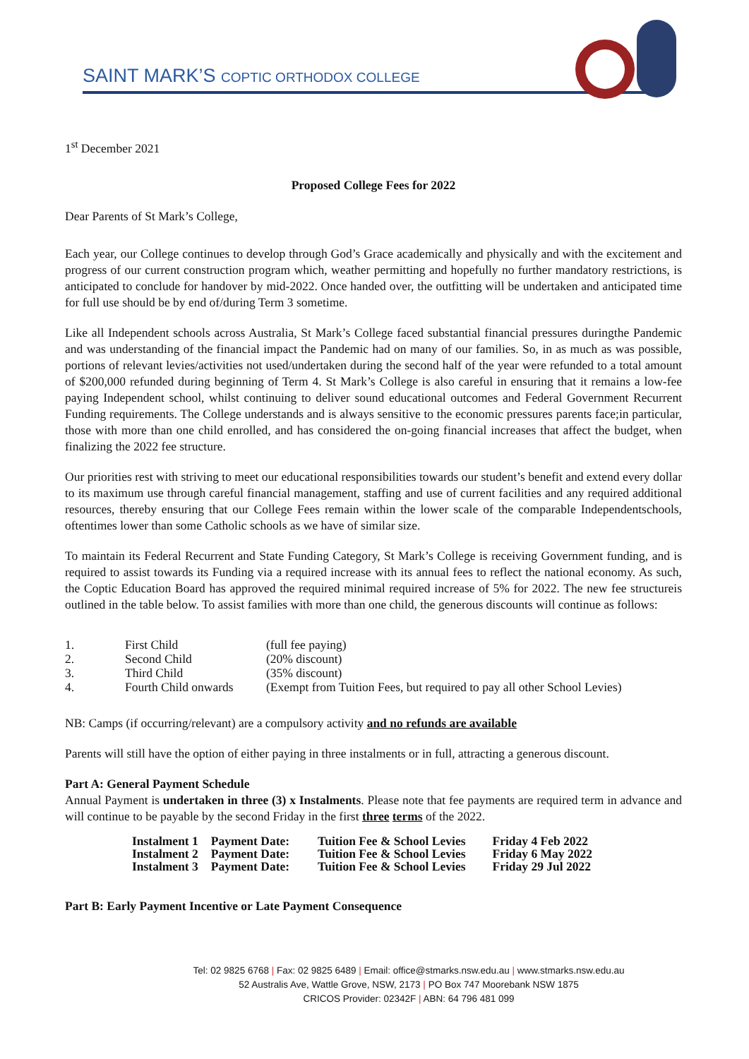SAINT MARK’S COPTIC ORTHODOX COLLEGE
1<sup>st</sup> December 2021
Proposed College Fees for 2022
Dear Parents of St Mark’s College,
Each year, our College continues to develop through God’s Grace academically and physically and with the excitement and progress of our current construction program which, weather permitting and hopefully no further mandatory restrictions, is anticipated to conclude for handover by mid-2022. Once handed over, the outfitting will be undertaken and anticipated time for full use should be by end of/during Term 3 sometime.
Like all Independent schools across Australia, St Mark’s College faced substantial financial pressures duringthe Pandemic and was understanding of the financial impact the Pandemic had on many of our families. So, in as much as was possible, portions of relevant levies/activities not used/undertaken during the second half of the year were refunded to a total amount of $200,000 refunded during beginning of Term 4. St Mark’s College is also careful in ensuring that it remains a low-fee paying Independent school, whilst continuing to deliver sound educational outcomes and Federal Government Recurrent Funding requirements. The College understands and is always sensitive to the economic pressures parents face;in particular, those with more than one child enrolled, and has considered the on-going financial increases that affect the budget, when finalizing the 2022 fee structure.
Our priorities rest with striving to meet our educational responsibilities towards our student’s benefit and extend every dollar to its maximum use through careful financial management, staffing and use of current facilities and any required additional resources, thereby ensuring that our College Fees remain within the lower scale of the comparable Independentschools, oftentimes lower than some Catholic schools as we have of similar size.
To maintain its Federal Recurrent and State Funding Category, St Mark’s College is receiving Government funding, and is required to assist towards its Funding via a required increase with its annual fees to reflect the national economy. As such, the Coptic Education Board has approved the required minimal required increase of 5% for 2022. The new fee structureis outlined in the table below. To assist families with more than one child, the generous discounts will continue as follows:
| 1. | First Child | (full fee paying) |
| 2. | Second Child | (20% discount) |
| 3. | Third Child | (35% discount) |
| 4. | Fourth Child onwards | (Exempt from Tuition Fees, but required to pay all other School Levies) |
NB: Camps (if occurring/relevant) are a compulsory activity and no refunds are available
Parents will still have the option of either paying in three instalments or in full, attracting a generous discount.
Part A: General Payment Schedule
Annual Payment is undertaken in three (3) x Instalments. Please note that fee payments are required term in advance and will continue to be payable by the second Friday in the first three terms of the 2022.
| Instalment 1 | Payment Date: | Tuition Fee & School Levies | Friday 4 Feb 2022 |
| Instalment 2 | Payment Date: | Tuition Fee & School Levies | Friday 6 May 2022 |
| Instalment 3 | Payment Date: | Tuition Fee & School Levies | Friday 29 Jul 2022 |
Part B: Early Payment Incentive or Late Payment Consequence
Tel: 02 9825 6768 | Fax: 02 9825 6489 | Email: office@stmarks.nsw.edu.au | www.stmarks.nsw.edu.au
52 Australis Ave, Wattle Grove, NSW, 2173 | PO Box 747 Moorebank NSW 1875
CRICOS Provider: 02342F | ABN: 64 796 481 099